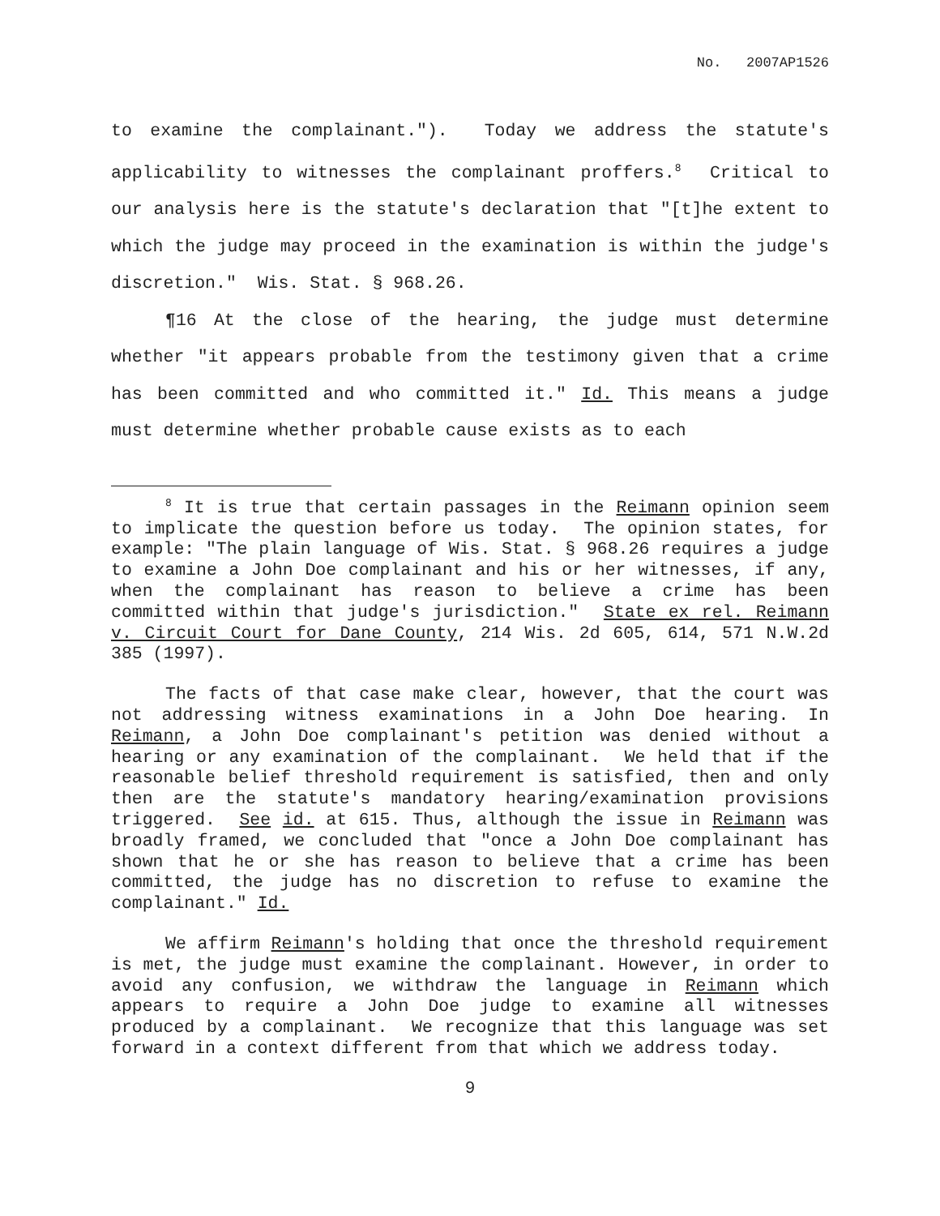No. 2007AP1526
to examine the complainant."). Today we address the statute's applicability to witnesses the complainant proffers.<sup>8</sup> Critical to our analysis here is the statute's declaration that "[t]he extent to which the judge may proceed in the examination is within the judge's discretion." Wis. Stat. § 968.26.
¶16 At the close of the hearing, the judge must determine whether "it appears probable from the testimony given that a crime has been committed and who committed it." Id. This means a judge must determine whether probable cause exists as to each
<sup>8</sup> It is true that certain passages in the Reimann opinion seem to implicate the question before us today. The opinion states, for example: "The plain language of Wis. Stat. § 968.26 requires a judge to examine a John Doe complainant and his or her witnesses, if any, when the complainant has reason to believe a crime has been committed within that judge's jurisdiction." State ex rel. Reimann v. Circuit Court for Dane County, 214 Wis. 2d 605, 614, 571 N.W.2d 385 (1997).
The facts of that case make clear, however, that the court was not addressing witness examinations in a John Doe hearing. In Reimann, a John Doe complainant's petition was denied without a hearing or any examination of the complainant. We held that if the reasonable belief threshold requirement is satisfied, then and only then are the statute's mandatory hearing/examination provisions triggered. See id. at 615. Thus, although the issue in Reimann was broadly framed, we concluded that "once a John Doe complainant has shown that he or she has reason to believe that a crime has been committed, the judge has no discretion to refuse to examine the complainant." Id.
We affirm Reimann's holding that once the threshold requirement is met, the judge must examine the complainant. However, in order to avoid any confusion, we withdraw the language in Reimann which appears to require a John Doe judge to examine all witnesses produced by a complainant. We recognize that this language was set forward in a context different from that which we address today.
9